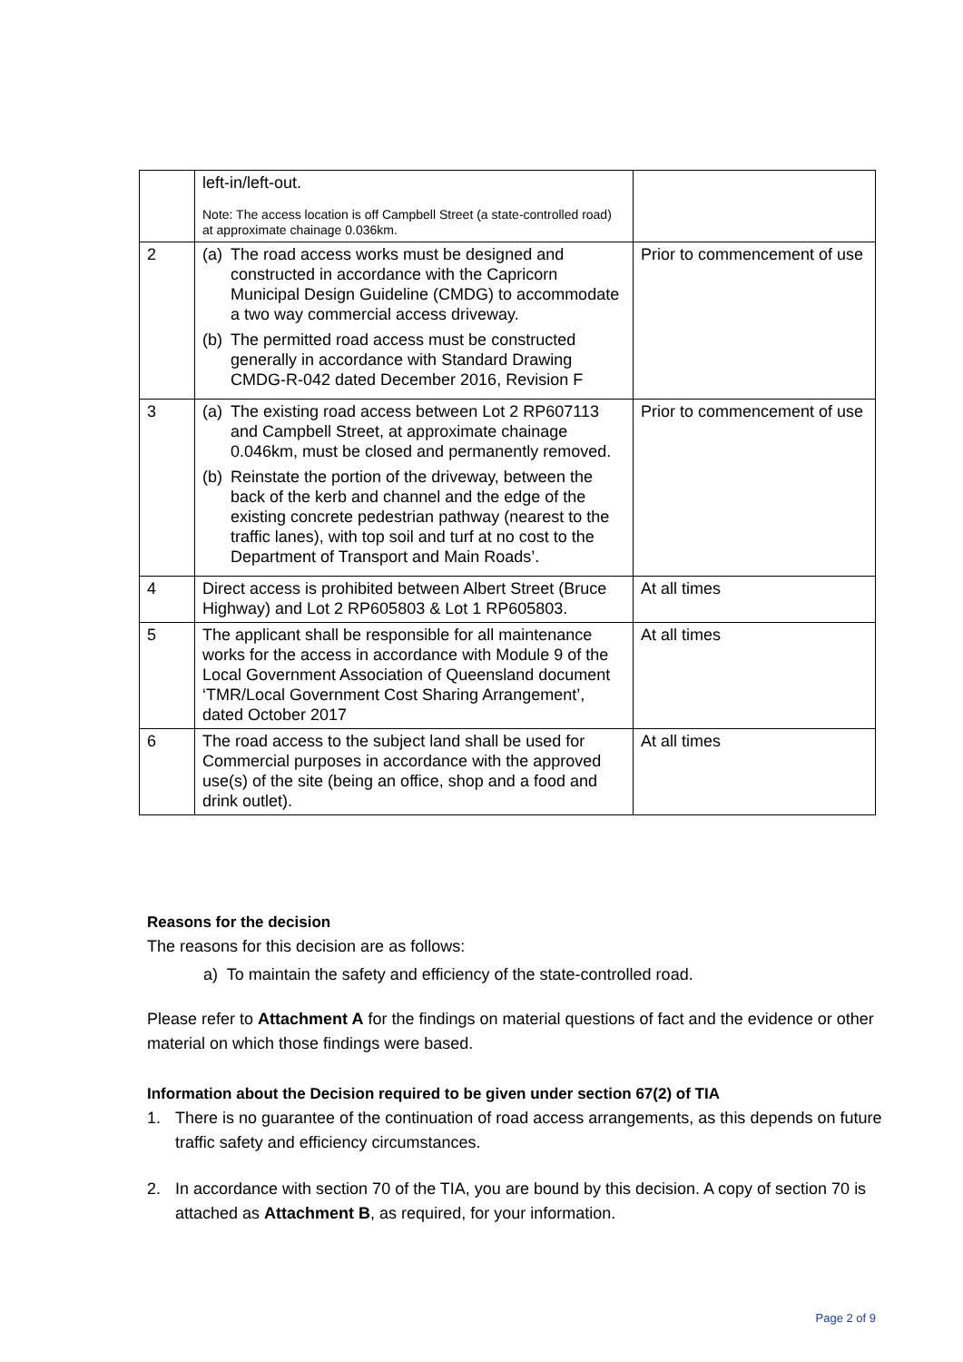| | left-in/left-out. Note: The access location is off Campbell Street (a state-controlled road) at approximate chainage 0.036km. | |
| 2 | (a) The road access works must be designed and constructed in accordance with the Capricorn Municipal Design Guideline (CMDG) to accommodate a two way commercial access driveway. (b) The permitted road access must be constructed generally in accordance with Standard Drawing CMDG-R-042 dated December 2016, Revision F | Prior to commencement of use |
| 3 | (a) The existing road access between Lot 2 RP607113 and Campbell Street, at approximate chainage 0.046km, must be closed and permanently removed. (b) Reinstate the portion of the driveway, between the back of the kerb and channel and the edge of the existing concrete pedestrian pathway (nearest to the traffic lanes), with top soil and turf at no cost to the Department of Transport and Main Roads’. | Prior to commencement of use |
| 4 | Direct access is prohibited between Albert Street (Bruce Highway) and Lot 2 RP605803 & Lot 1 RP605803. | At all times |
| 5 | The applicant shall be responsible for all maintenance works for the access in accordance with Module 9 of the Local Government Association of Queensland document ‘TMR/Local Government Cost Sharing Arrangement’, dated October 2017 | At all times |
| 6 | The road access to the subject land shall be used for Commercial purposes in accordance with the approved use(s) of the site (being an office, shop and a food and drink outlet). | At all times |
Reasons for the decision
The reasons for this decision are as follows:
a) To maintain the safety and efficiency of the state-controlled road.
Please refer to Attachment A for the findings on material questions of fact and the evidence or other material on which those findings were based.
Information about the Decision required to be given under section 67(2) of TIA
1. There is no guarantee of the continuation of road access arrangements, as this depends on future traffic safety and efficiency circumstances.
2. In accordance with section 70 of the TIA, you are bound by this decision. A copy of section 70 is attached as Attachment B, as required, for your information.
Page 2 of 9